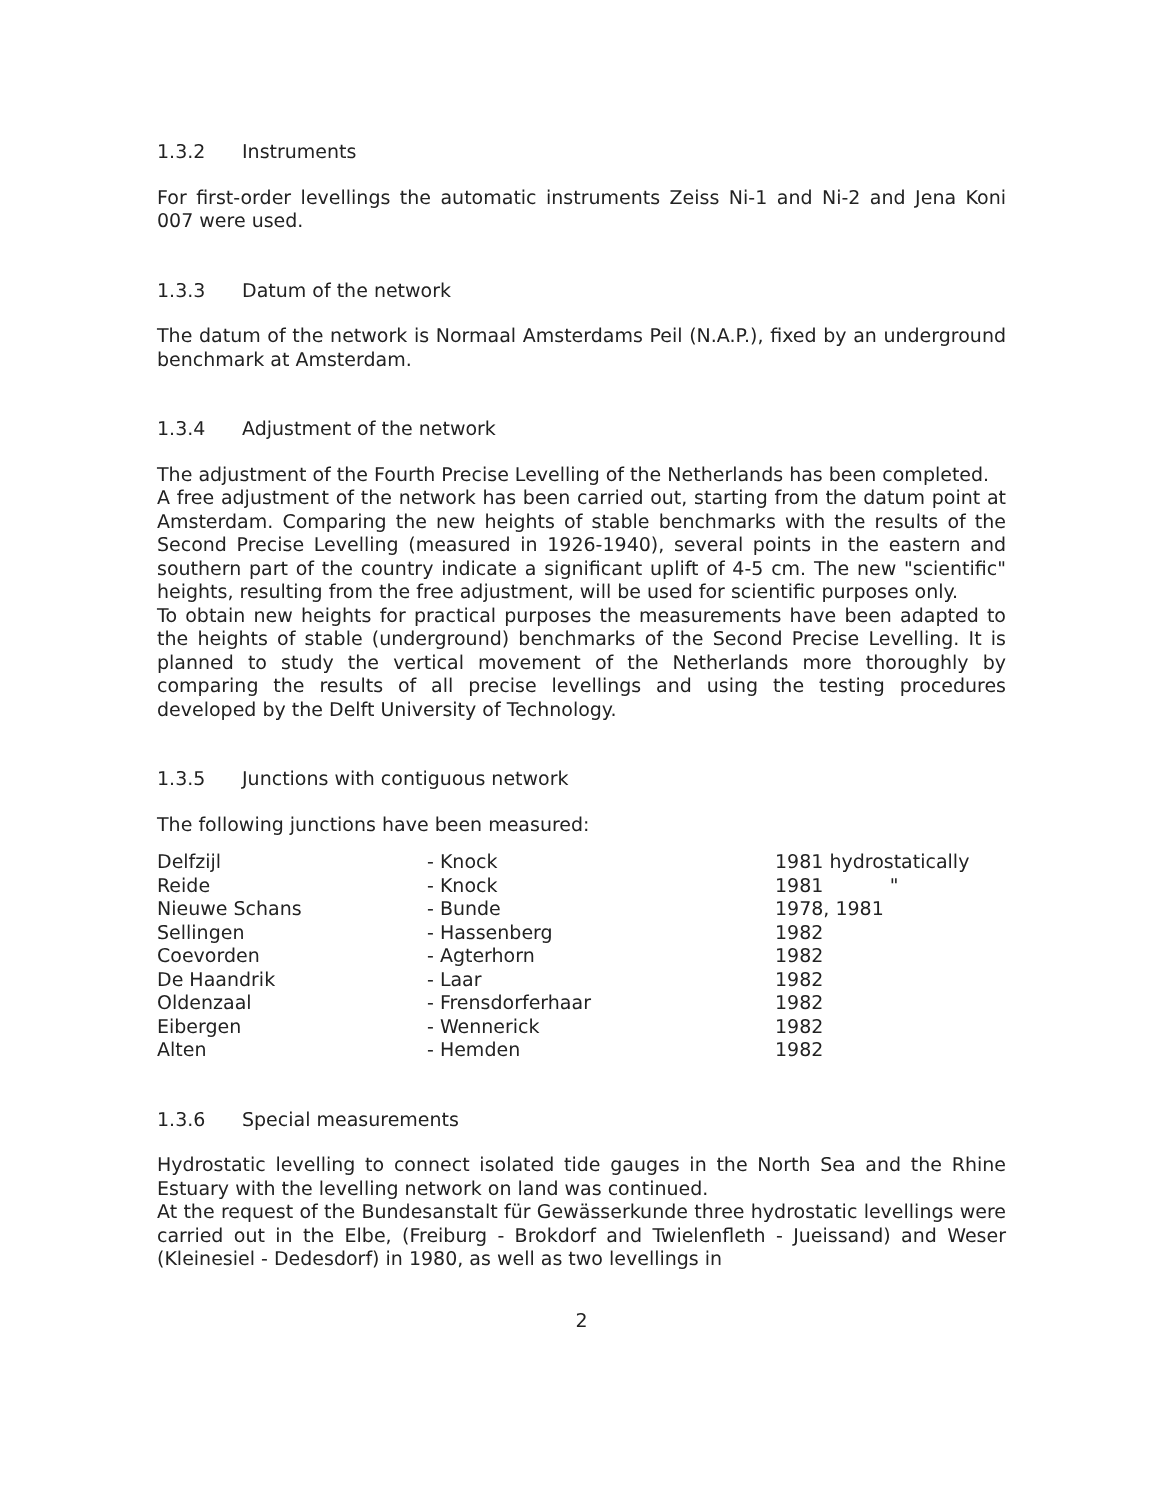1.3.2 Instruments
For first-order levellings the automatic instruments Zeiss Ni-1 and Ni-2 and Jena Koni 007 were used.
1.3.3 Datum of the network
The datum of the network is Normaal Amsterdams Peil (N.A.P.), fixed by an underground benchmark at Amsterdam.
1.3.4 Adjustment of the network
The adjustment of the Fourth Precise Levelling of the Netherlands has been completed.
A free adjustment of the network has been carried out, starting from the datum point at Amsterdam. Comparing the new heights of stable benchmarks with the results of the Second Precise Levelling (measured in 1926-1940), several points in the eastern and southern part of the country indicate a significant uplift of 4-5 cm. The new "scientific" heights, resulting from the free adjustment, will be used for scientific purposes only.
To obtain new heights for practical purposes the measurements have been adapted to the heights of stable (underground) benchmarks of the Second Precise Levelling. It is planned to study the vertical movement of the Netherlands more thoroughly by comparing the results of all precise levellings and using the testing procedures developed by the Delft University of Technology.
1.3.5 Junctions with contiguous network
The following junctions have been measured:
| Delfzijl | - Knock | 1981 hydrostatically |
| Reide | - Knock | 1981 " |
| Nieuwe Schans | - Bunde | 1978, 1981 |
| Sellingen | - Hassenberg | 1982 |
| Coevorden | - Agterhorn | 1982 |
| De Haandrik | - Laar | 1982 |
| Oldenzaal | - Frensdorferhaar | 1982 |
| Eibergen | - Wennerick | 1982 |
| Alten | - Hemden | 1982 |
1.3.6 Special measurements
Hydrostatic levelling to connect isolated tide gauges in the North Sea and the Rhine Estuary with the levelling network on land was continued.
At the request of the Bundesanstalt für Gewässerkunde three hydrostatic levellings were carried out in the Elbe, (Freiburg - Brokdorf and Twielenfleth - Jueissand) and Weser (Kleinesiel - Dedesdorf) in 1980, as well as two levellings in
2